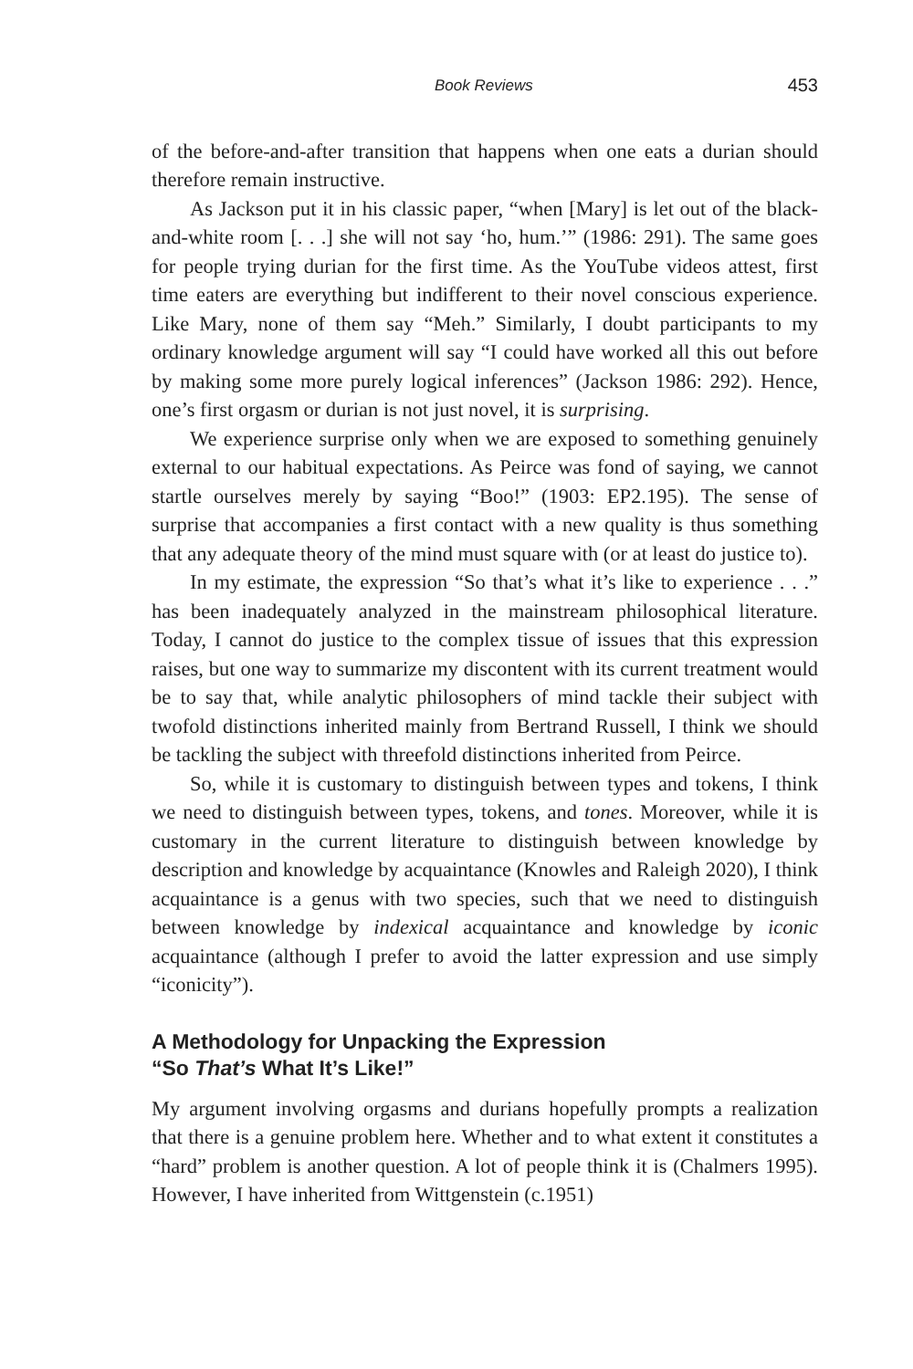Book Reviews 453
of the before-and-after transition that happens when one eats a durian should therefore remain instructive.
As Jackson put it in his classic paper, “when [Mary] is let out of the black-and-white room [. . .] she will not say ‘ho, hum.’” (1986: 291). The same goes for people trying durian for the first time. As the YouTube videos attest, first time eaters are everything but indifferent to their novel conscious experience. Like Mary, none of them say “Meh.” Similarly, I doubt participants to my ordinary knowledge argument will say “I could have worked all this out before by making some more purely logical inferences” (Jackson 1986: 292). Hence, one’s first orgasm or durian is not just novel, it is surprising.
We experience surprise only when we are exposed to something genuinely external to our habitual expectations. As Peirce was fond of saying, we cannot startle ourselves merely by saying “Boo!” (1903: EP2.195). The sense of surprise that accompanies a first contact with a new quality is thus something that any adequate theory of the mind must square with (or at least do justice to).
In my estimate, the expression “So that’s what it’s like to experience . . .” has been inadequately analyzed in the mainstream philosophical literature. Today, I cannot do justice to the complex tissue of issues that this expression raises, but one way to summarize my discontent with its current treatment would be to say that, while analytic philosophers of mind tackle their subject with twofold distinctions inherited mainly from Bertrand Russell, I think we should be tackling the subject with threefold distinctions inherited from Peirce.
So, while it is customary to distinguish between types and tokens, I think we need to distinguish between types, tokens, and tones. Moreover, while it is customary in the current literature to distinguish between knowledge by description and knowledge by acquaintance (Knowles and Raleigh 2020), I think acquaintance is a genus with two species, such that we need to distinguish between knowledge by indexical acquaintance and knowledge by iconic acquaintance (although I prefer to avoid the latter expression and use simply “iconicity”).
A Methodology for Unpacking the Expression
“So That’s What It’s Like!”
My argument involving orgasms and durians hopefully prompts a realization that there is a genuine problem here. Whether and to what extent it constitutes a “hard” problem is another question. A lot of people think it is (Chalmers 1995). However, I have inherited from Wittgenstein (c.1951)